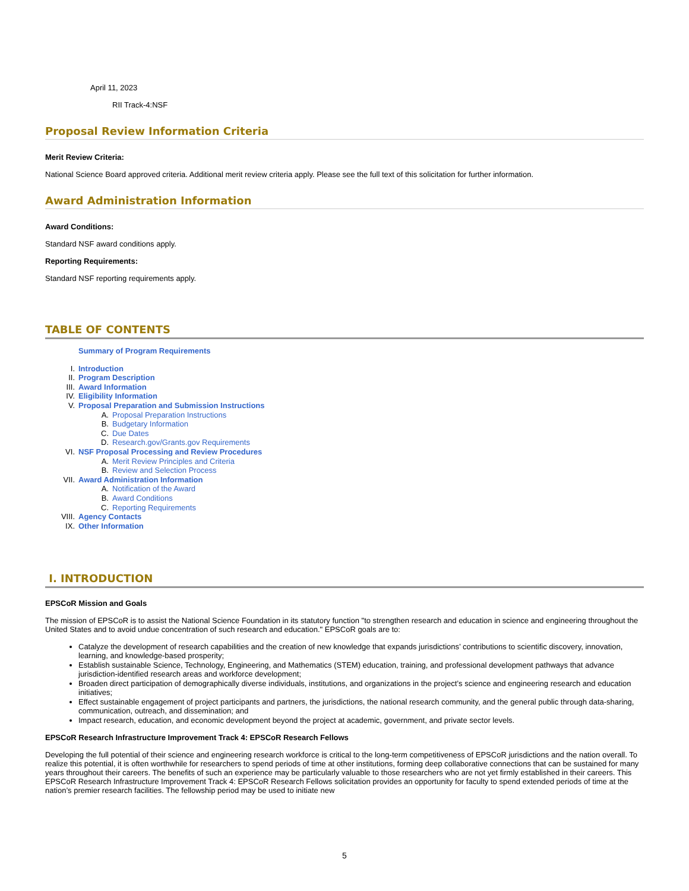April 11, 2023
RII Track-4:NSF
Proposal Review Information Criteria
Merit Review Criteria:
National Science Board approved criteria. Additional merit review criteria apply. Please see the full text of this solicitation for further information.
Award Administration Information
Award Conditions:
Standard NSF award conditions apply.
Reporting Requirements:
Standard NSF reporting requirements apply.
TABLE OF CONTENTS
Summary of Program Requirements
I. Introduction
II. Program Description
III. Award Information
IV. Eligibility Information
V. Proposal Preparation and Submission Instructions
A. Proposal Preparation Instructions
B. Budgetary Information
C. Due Dates
D. Research.gov/Grants.gov Requirements
VI. NSF Proposal Processing and Review Procedures
A. Merit Review Principles and Criteria
B. Review and Selection Process
VII. Award Administration Information
A. Notification of the Award
B. Award Conditions
C. Reporting Requirements
VIII. Agency Contacts
IX. Other Information
I. INTRODUCTION
EPSCoR Mission and Goals
The mission of EPSCoR is to assist the National Science Foundation in its statutory function "to strengthen research and education in science and engineering throughout the United States and to avoid undue concentration of such research and education." EPSCoR goals are to:
Catalyze the development of research capabilities and the creation of new knowledge that expands jurisdictions’ contributions to scientific discovery, innovation, learning, and knowledge-based prosperity;
Establish sustainable Science, Technology, Engineering, and Mathematics (STEM) education, training, and professional development pathways that advance jurisdiction-identified research areas and workforce development;
Broaden direct participation of demographically diverse individuals, institutions, and organizations in the project’s science and engineering research and education initiatives;
Effect sustainable engagement of project participants and partners, the jurisdictions, the national research community, and the general public through data-sharing, communication, outreach, and dissemination; and
Impact research, education, and economic development beyond the project at academic, government, and private sector levels.
EPSCoR Research Infrastructure Improvement Track 4: EPSCoR Research Fellows
Developing the full potential of their science and engineering research workforce is critical to the long-term competitiveness of EPSCoR jurisdictions and the nation overall. To realize this potential, it is often worthwhile for researchers to spend periods of time at other institutions, forming deep collaborative connections that can be sustained for many years throughout their careers. The benefits of such an experience may be particularly valuable to those researchers who are not yet firmly established in their careers. This EPSCoR Research Infrastructure Improvement Track 4: EPSCoR Research Fellows solicitation provides an opportunity for faculty to spend extended periods of time at the nation’s premier research facilities. The fellowship period may be used to initiate new
5